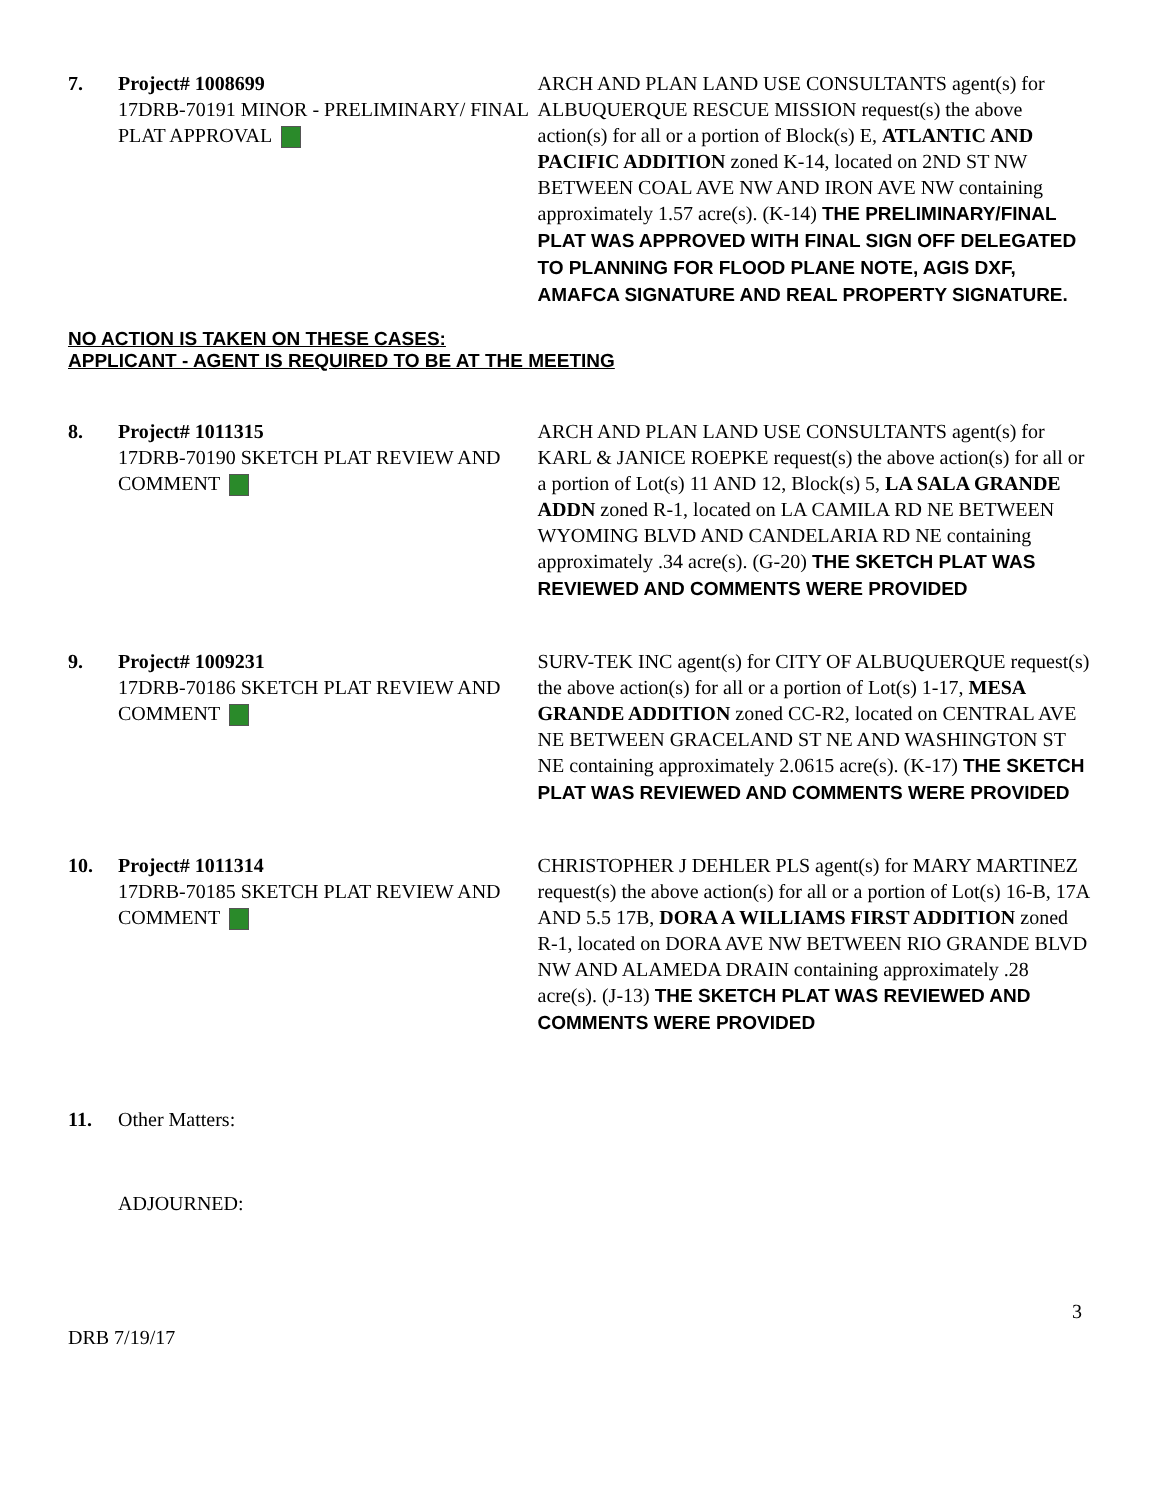7. Project# 1008699
17DRB-70191 MINOR - PRELIMINARY/ FINAL PLAT APPROVAL
ARCH AND PLAN LAND USE CONSULTANTS agent(s) for ALBUQUERQUE RESCUE MISSION request(s) the above action(s) for all or a portion of Block(s) E, ATLANTIC AND PACIFIC ADDITION zoned K-14, located on 2ND ST NW BETWEEN COAL AVE NW AND IRON AVE NW containing approximately 1.57 acre(s). (K-14) THE PRELIMINARY/FINAL PLAT WAS APPROVED WITH FINAL SIGN OFF DELEGATED TO PLANNING FOR FLOOD PLANE NOTE, AGIS DXF, AMAFCA SIGNATURE AND REAL PROPERTY SIGNATURE.
NO ACTION IS TAKEN ON THESE CASES:
APPLICANT - AGENT IS REQUIRED TO BE AT THE MEETING
8. Project# 1011315
17DRB-70190 SKETCH PLAT REVIEW AND COMMENT
ARCH AND PLAN LAND USE CONSULTANTS agent(s) for KARL & JANICE ROEPKE request(s) the above action(s) for all or a portion of Lot(s) 11 AND 12, Block(s) 5, LA SALA GRANDE ADDN zoned R-1, located on LA CAMILA RD NE BETWEEN WYOMING BLVD AND CANDELARIA RD NE containing approximately .34 acre(s). (G-20) THE SKETCH PLAT WAS REVIEWED AND COMMENTS WERE PROVIDED
9. Project# 1009231
17DRB-70186 SKETCH PLAT REVIEW AND COMMENT
SURV-TEK INC agent(s) for CITY OF ALBUQUERQUE request(s) the above action(s) for all or a portion of Lot(s) 1-17, MESA GRANDE ADDITION zoned CC-R2, located on CENTRAL AVE NE BETWEEN GRACELAND ST NE AND WASHINGTON ST NE containing approximately 2.0615 acre(s). (K-17) THE SKETCH PLAT WAS REVIEWED AND COMMENTS WERE PROVIDED
10. Project# 1011314
17DRB-70185 SKETCH PLAT REVIEW AND COMMENT
CHRISTOPHER J DEHLER PLS agent(s) for MARY MARTINEZ request(s) the above action(s) for all or a portion of Lot(s) 16-B, 17A AND 5.5 17B, DORA A WILLIAMS FIRST ADDITION zoned R-1, located on DORA AVE NW BETWEEN RIO GRANDE BLVD NW AND ALAMEDA DRAIN containing approximately .28 acre(s). (J-13) THE SKETCH PLAT WAS REVIEWED AND COMMENTS WERE PROVIDED
11. Other Matters:
ADJOURNED:
3
DRB 7/19/17